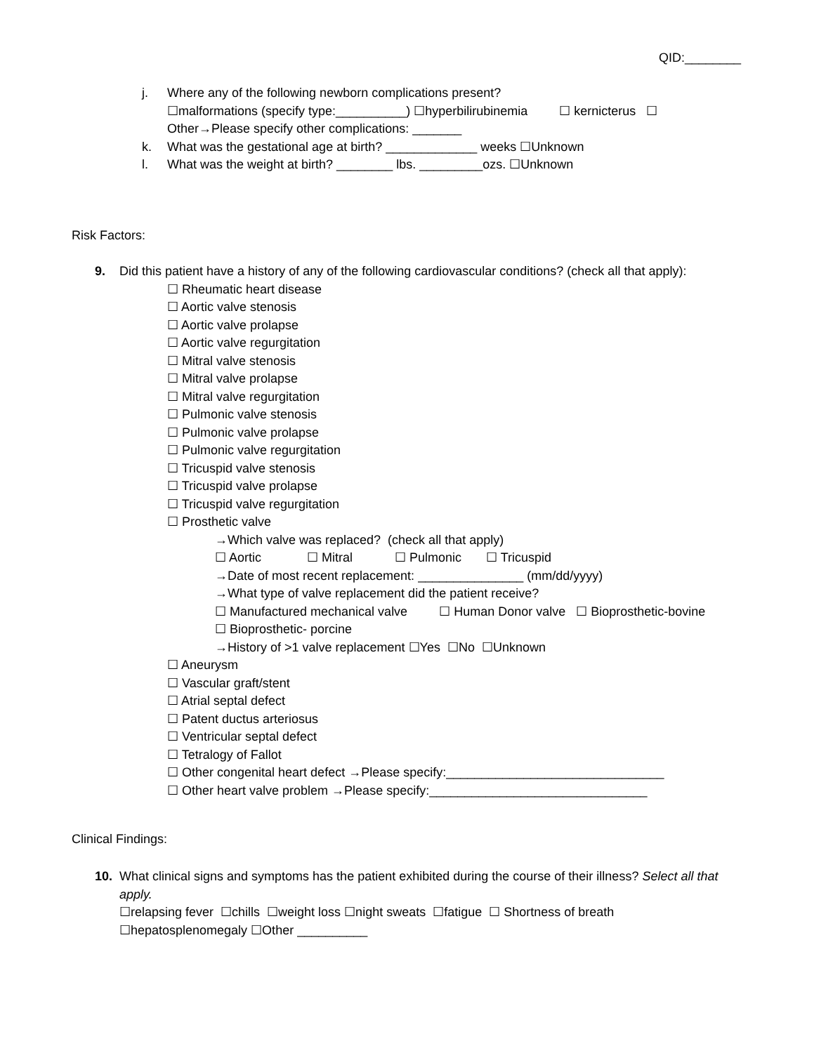QID:________
j. Where any of the following newborn complications present?
☐malformations (specify type:__________) ☐hyperbilirubinemia ☐ kernicterus ☐ Other→Please specify other complications: _______
k. What was the gestational age at birth? _____________ weeks ☐Unknown
l. What was the weight at birth? ________ lbs. _________ozs. ☐Unknown
Risk Factors:
9. Did this patient have a history of any of the following cardiovascular conditions? (check all that apply):
☐ Rheumatic heart disease
☐ Aortic valve stenosis
☐ Aortic valve prolapse
☐ Aortic valve regurgitation
☐ Mitral valve stenosis
☐ Mitral valve prolapse
☐ Mitral valve regurgitation
☐ Pulmonic valve stenosis
☐ Pulmonic valve prolapse
☐ Pulmonic valve regurgitation
☐ Tricuspid valve stenosis
☐ Tricuspid valve prolapse
☐ Tricuspid valve regurgitation
☐ Prosthetic valve
→Which valve was replaced? (check all that apply)
☐ Aortic ☐ Mitral ☐ Pulmonic ☐ Tricuspid
→Date of most recent replacement: _______________ (mm/dd/yyyy)
→What type of valve replacement did the patient receive?
☐ Manufactured mechanical valve ☐ Human Donor valve ☐ Bioprosthetic-bovine ☐ Bioprosthetic- porcine
→History of >1 valve replacement ☐Yes ☐No ☐Unknown
☐ Aneurysm
☐ Vascular graft/stent
☐ Atrial septal defect
☐ Patent ductus arteriosus
☐ Ventricular septal defect
☐ Tetralogy of Fallot
☐ Other congenital heart defect →Please specify:_______________________________
☐ Other heart valve problem →Please specify:_______________________________
Clinical Findings:
10. What clinical signs and symptoms has the patient exhibited during the course of their illness? Select all that apply.
☐relapsing fever ☐chills ☐weight loss ☐night sweats ☐fatigue ☐ Shortness of breath ☐hepatosplenomegaly ☐Other __________